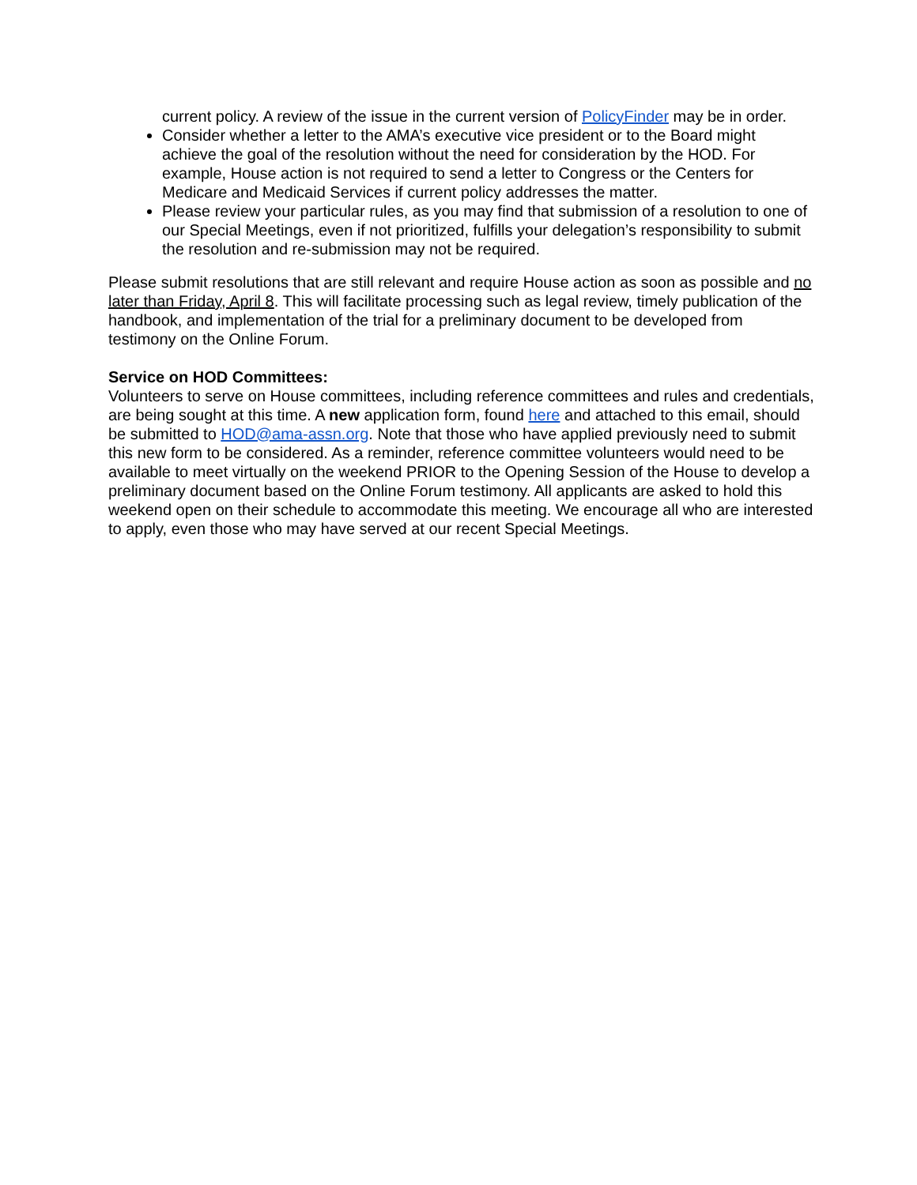current policy. A review of the issue in the current version of PolicyFinder may be in order.
Consider whether a letter to the AMA’s executive vice president or to the Board might achieve the goal of the resolution without the need for consideration by the HOD. For example, House action is not required to send a letter to Congress or the Centers for Medicare and Medicaid Services if current policy addresses the matter.
Please review your particular rules, as you may find that submission of a resolution to one of our Special Meetings, even if not prioritized, fulfills your delegation’s responsibility to submit the resolution and re-submission may not be required.
Please submit resolutions that are still relevant and require House action as soon as possible and no later than Friday, April 8. This will facilitate processing such as legal review, timely publication of the handbook, and implementation of the trial for a preliminary document to be developed from testimony on the Online Forum.
Service on HOD Committees:
Volunteers to serve on House committees, including reference committees and rules and credentials, are being sought at this time. A new application form, found here and attached to this email, should be submitted to HOD@ama-assn.org. Note that those who have applied previously need to submit this new form to be considered. As a reminder, reference committee volunteers would need to be available to meet virtually on the weekend PRIOR to the Opening Session of the House to develop a preliminary document based on the Online Forum testimony. All applicants are asked to hold this weekend open on their schedule to accommodate this meeting. We encourage all who are interested to apply, even those who may have served at our recent Special Meetings.